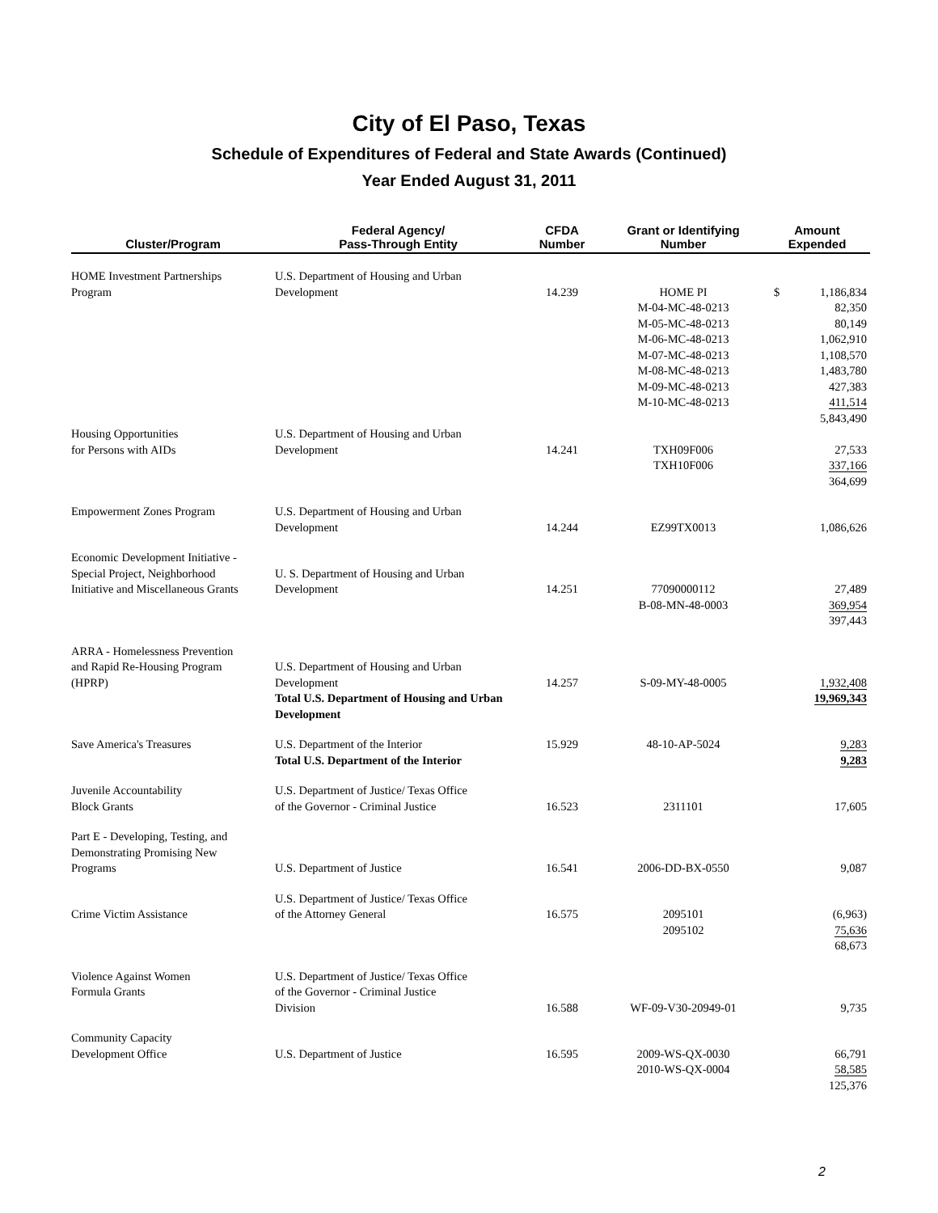City of El Paso, Texas
Schedule of Expenditures of Federal and State Awards (Continued)
Year Ended August 31, 2011
| Cluster/Program | Federal Agency/ Pass-Through Entity | CFDA Number | Grant or Identifying Number | Amount Expended |
| --- | --- | --- | --- | --- |
| HOME Investment Partnerships Program | U.S. Department of Housing and Urban Development | 14.239 | HOME PI M-04-MC-48-0213 M-05-MC-48-0213 M-06-MC-48-0213 M-07-MC-48-0213 M-08-MC-48-0213 M-09-MC-48-0213 M-10-MC-48-0213 | $ 1,186,834 82,350 80,149 1,062,910 1,108,570 1,483,780 427,383 411,514 5,843,490 |
| Housing Opportunities for Persons with AIDs | U.S. Department of Housing and Urban Development | 14.241 | TXH09F006 TXH10F006 | 27,533 337,166 364,699 |
| Empowerment Zones Program | U.S. Department of Housing and Urban Development | 14.244 | EZ99TX0013 | 1,086,626 |
| Economic Development Initiative - Special Project, Neighborhood Initiative and Miscellaneous Grants | U. S. Department of Housing and Urban Development | 14.251 | 77090000112 B-08-MN-48-0003 | 27,489 369,954 397,443 |
| ARRA - Homelessness Prevention and Rapid Re-Housing Program (HPRP) | U.S. Department of Housing and Urban Development Total U.S. Department of Housing and Urban Development | 14.257 | S-09-MY-48-0005 | 1,932,408 19,969,343 |
| Save America's Treasures | U.S. Department of the Interior Total U.S. Department of the Interior | 15.929 | 48-10-AP-5024 | 9,283 9,283 |
| Juvenile Accountability Block Grants | U.S. Department of Justice/ Texas Office of the Governor - Criminal Justice | 16.523 | 2311101 | 17,605 |
| Part E - Developing, Testing, and Demonstrating Promising New Programs | U.S. Department of Justice | 16.541 | 2006-DD-BX-0550 | 9,087 |
| Crime Victim Assistance | U.S. Department of Justice/ Texas Office of the Attorney General | 16.575 | 2095101 2095102 | (6,963) 75,636 68,673 |
| Violence Against Women Formula Grants | U.S. Department of Justice/ Texas Office of the Governor - Criminal Justice Division | 16.588 | WF-09-V30-20949-01 | 9,735 |
| Community Capacity Development Office | U.S. Department of Justice | 16.595 | 2009-WS-QX-0030 2010-WS-QX-0004 | 66,791 58,585 125,376 |
2